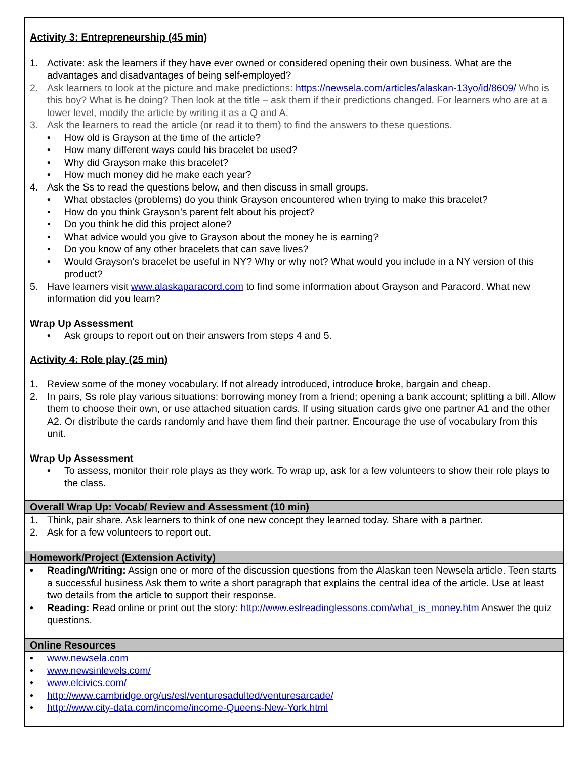Activity 3: Entrepreneurship (45 min)
1. Activate: ask the learners if they have ever owned or considered opening their own business. What are the advantages and disadvantages of being self-employed?
2. Ask learners to look at the picture and make predictions: https://newsela.com/articles/alaskan-13yo/id/8609/ Who is this boy? What is he doing? Then look at the title – ask them if their predictions changed. For learners who are at a lower level, modify the article by writing it as a Q and A.
3. Ask the learners to read the article (or read it to them) to find the answers to these questions.
• How old is Grayson at the time of the article?
• How many different ways could his bracelet be used?
• Why did Grayson make this bracelet?
• How much money did he make each year?
4. Ask the Ss to read the questions below, and then discuss in small groups.
• What obstacles (problems) do you think Grayson encountered when trying to make this bracelet?
• How do you think Grayson’s parent felt about his project?
• Do you think he did this project alone?
• What advice would you give to Grayson about the money he is earning?
• Do you know of any other bracelets that can save lives?
• Would Grayson’s bracelet be useful in NY? Why or why not? What would you include in a NY version of this product?
5. Have learners visit www.alaskaparacord.com to find some information about Grayson and Paracord. What new information did you learn?
Wrap Up Assessment
• Ask groups to report out on their answers from steps 4 and 5.
Activity 4: Role play (25 min)
1. Review some of the money vocabulary. If not already introduced, introduce broke, bargain and cheap.
2. In pairs, Ss role play various situations: borrowing money from a friend; opening a bank account; splitting a bill. Allow them to choose their own, or use attached situation cards. If using situation cards give one partner A1 and the other A2. Or distribute the cards randomly and have them find their partner. Encourage the use of vocabulary from this unit.
Wrap Up Assessment
• To assess, monitor their role plays as they work. To wrap up, ask for a few volunteers to show their role plays to the class.
Overall Wrap Up: Vocab/ Review and Assessment (10 min)
1. Think, pair share. Ask learners to think of one new concept they learned today. Share with a partner.
2. Ask for a few volunteers to report out.
Homework/Project (Extension Activity)
• Reading/Writing: Assign one or more of the discussion questions from the Alaskan teen Newsela article. Teen starts a successful business Ask them to write a short paragraph that explains the central idea of the article. Use at least two details from the article to support their response.
• Reading: Read online or print out the story: http://www.eslreadinglessons.com/what_is_money.htm Answer the quiz questions.
Online Resources
• www.newsela.com
• www.newsinlevels.com/
• www.elcivics.com/
• http://www.cambridge.org/us/esl/venturesadulted/venturesarcade/
• http://www.city-data.com/income/income-Queens-New-York.html